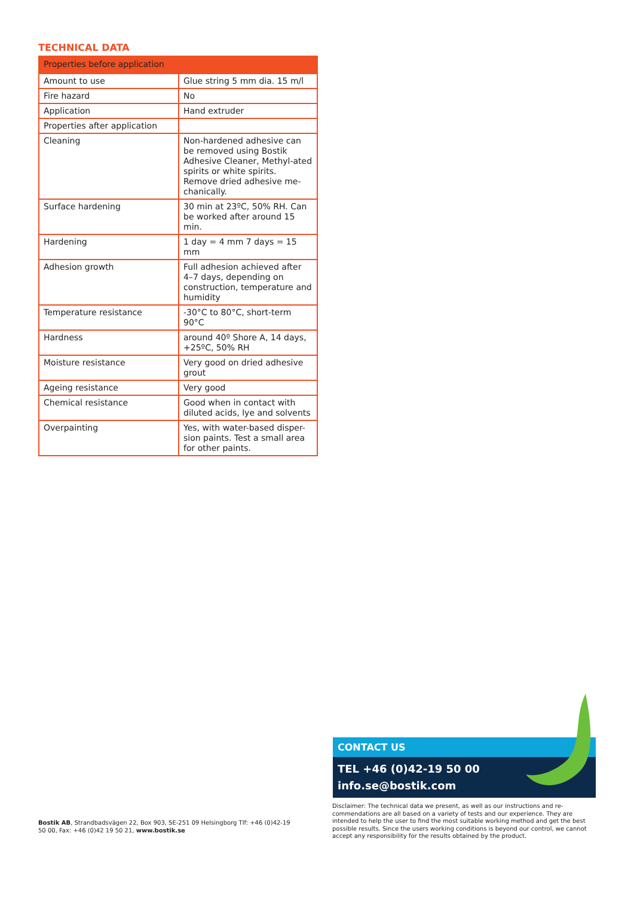TECHNICAL DATA
| Properties before application | |
| --- | --- |
| Amount to use | Glue string 5 mm dia. 15 m/l |
| Fire hazard | No |
| Application | Hand extruder |
| Properties after application | |
| Cleaning | Non-hardened adhesive can be removed using Bostik Adhesive Cleaner, Methyl-ated spirits or white spirits. Remove dried adhesive me-chanically. |
| Surface hardening | 30 min at 23ºC, 50% RH. Can be worked after around 15 min. |
| Hardening | 1 day = 4 mm 7 days = 15 mm |
| Adhesion growth | Full adhesion achieved after 4–7 days, depending on construction, temperature and humidity |
| Temperature resistance | -30°C to 80°C, short-term 90°C |
| Hardness | around 40º Shore A, 14 days, +25ºC, 50% RH |
| Moisture resistance | Very good on dried adhesive grout |
| Ageing resistance | Very good |
| Chemical resistance | Good when in contact with diluted acids, lye and solvents |
| Overpainting | Yes, with water-based disper-sion paints. Test a small area for other paints. |
CONTACT US
TEL +46 (0)42-19 50 00
info.se@bostik.com
Disclaimer: The technical data we present, as well as our instructions and re-commendations are all based on a variety of tests and our experience. They are intended to help the user to find the most suitable working method and get the best possible results. Since the users working conditions is beyond our control, we cannot accept any responsibility for the results obtained by the product.
Bostik AB, Strandbadsvägen 22, Box 903, SE-251 09 Helsingborg Tlf: +46 (0)42-19 50 00, Fax: +46 (0)42 19 50 21, www.bostik.se